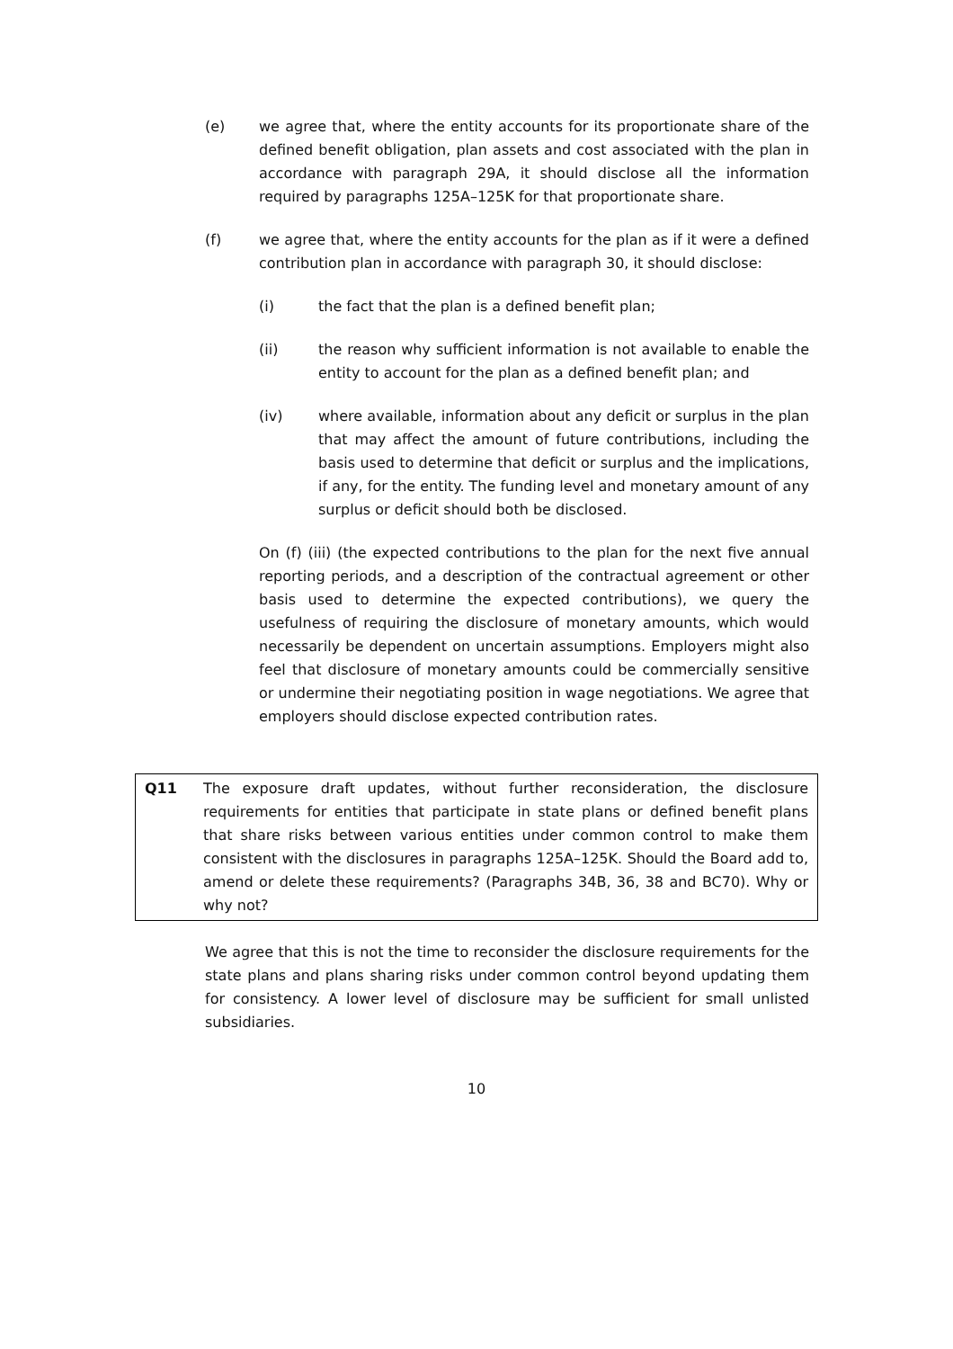(e) we agree that, where the entity accounts for its proportionate share of the defined benefit obligation, plan assets and cost associated with the plan in accordance with paragraph 29A, it should disclose all the information required by paragraphs 125A–125K for that proportionate share.
(f) we agree that, where the entity accounts for the plan as if it were a defined contribution plan in accordance with paragraph 30, it should disclose:
(i) the fact that the plan is a defined benefit plan;
(ii) the reason why sufficient information is not available to enable the entity to account for the plan as a defined benefit plan; and
(iv) where available, information about any deficit or surplus in the plan that may affect the amount of future contributions, including the basis used to determine that deficit or surplus and the implications, if any, for the entity. The funding level and monetary amount of any surplus or deficit should both be disclosed.
On (f) (iii) (the expected contributions to the plan for the next five annual reporting periods, and a description of the contractual agreement or other basis used to determine the expected contributions), we query the usefulness of requiring the disclosure of monetary amounts, which would necessarily be dependent on uncertain assumptions. Employers might also feel that disclosure of monetary amounts could be commercially sensitive or undermine their negotiating position in wage negotiations. We agree that employers should disclose expected contribution rates.
Q11 The exposure draft updates, without further reconsideration, the disclosure requirements for entities that participate in state plans or defined benefit plans that share risks between various entities under common control to make them consistent with the disclosures in paragraphs 125A–125K. Should the Board add to, amend or delete these requirements? (Paragraphs 34B, 36, 38 and BC70). Why or why not?
We agree that this is not the time to reconsider the disclosure requirements for the state plans and plans sharing risks under common control beyond updating them for consistency. A lower level of disclosure may be sufficient for small unlisted subsidiaries.
10